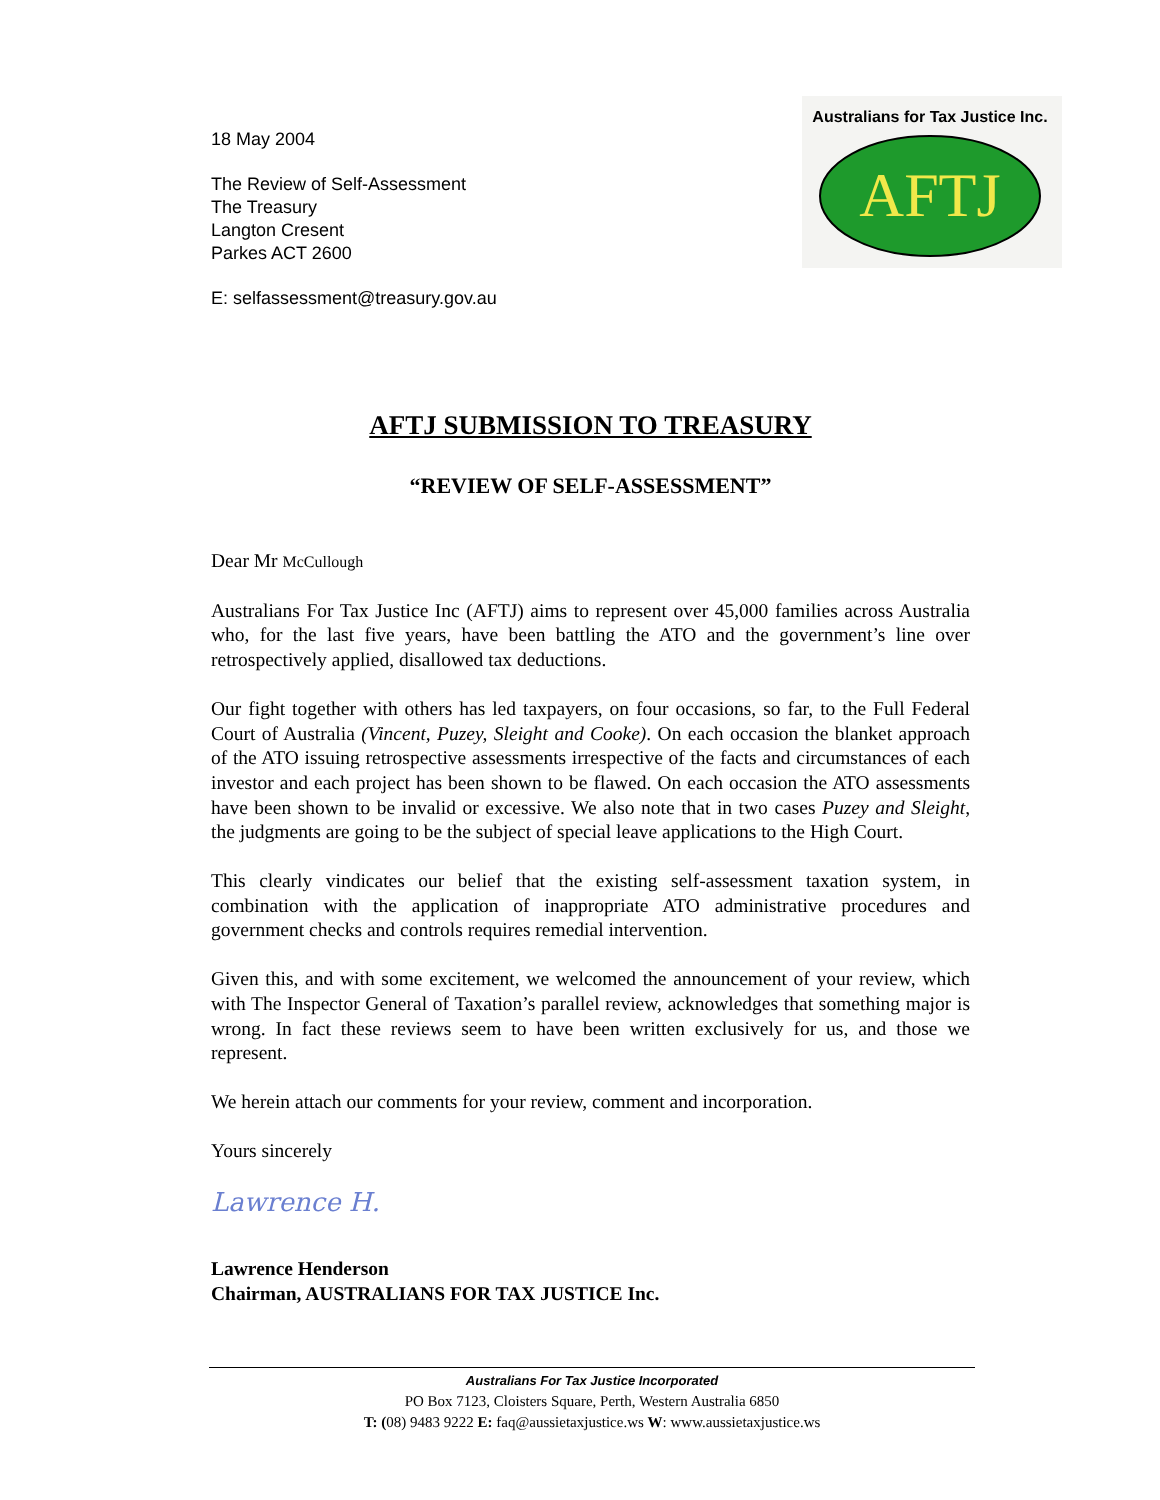AFTJ
Australians for Tax Justice Inc.
18 May 2004
The Review of Self-Assessment
The Treasury
Langton Cresent
Parkes ACT 2600
E: selfassessment@treasury.gov.au
AFTJ SUBMISSION TO TREASURY
“REVIEW OF SELF-ASSESSMENT”
Dear Mr McCullough
Australians For Tax Justice Inc (AFTJ) aims to represent over 45,000 families across Australia who, for the last five years, have been battling the ATO and the government’s line over retrospectively applied, disallowed tax deductions.
Our fight together with others has led taxpayers, on four occasions, so far, to the Full Federal Court of Australia (Vincent, Puzey, Sleight and Cooke). On each occasion the blanket approach of the ATO issuing retrospective assessments irrespective of the facts and circumstances of each investor and each project has been shown to be flawed. On each occasion the ATO assessments have been shown to be invalid or excessive. We also note that in two cases Puzey and Sleight, the judgments are going to be the subject of special leave applications to the High Court.
This clearly vindicates our belief that the existing self-assessment taxation system, in combination with the application of inappropriate ATO administrative procedures and government checks and controls requires remedial intervention.
Given this, and with some excitement, we welcomed the announcement of your review, which with The Inspector General of Taxation’s parallel review, acknowledges that something major is wrong. In fact these reviews seem to have been written exclusively for us, and those we represent.
We herein attach our comments for your review, comment and incorporation.
Yours sincerely
Lawrence H.
Lawrence Henderson
Chairman, AUSTRALIANS FOR TAX JUSTICE Inc.
Australians For Tax Justice Incorporated
PO Box 7123, Cloisters Square, Perth, Western Australia 6850
T: (08) 9483 9222 E: faq@aussietaxjustice.ws W: www.aussietaxjustice.ws